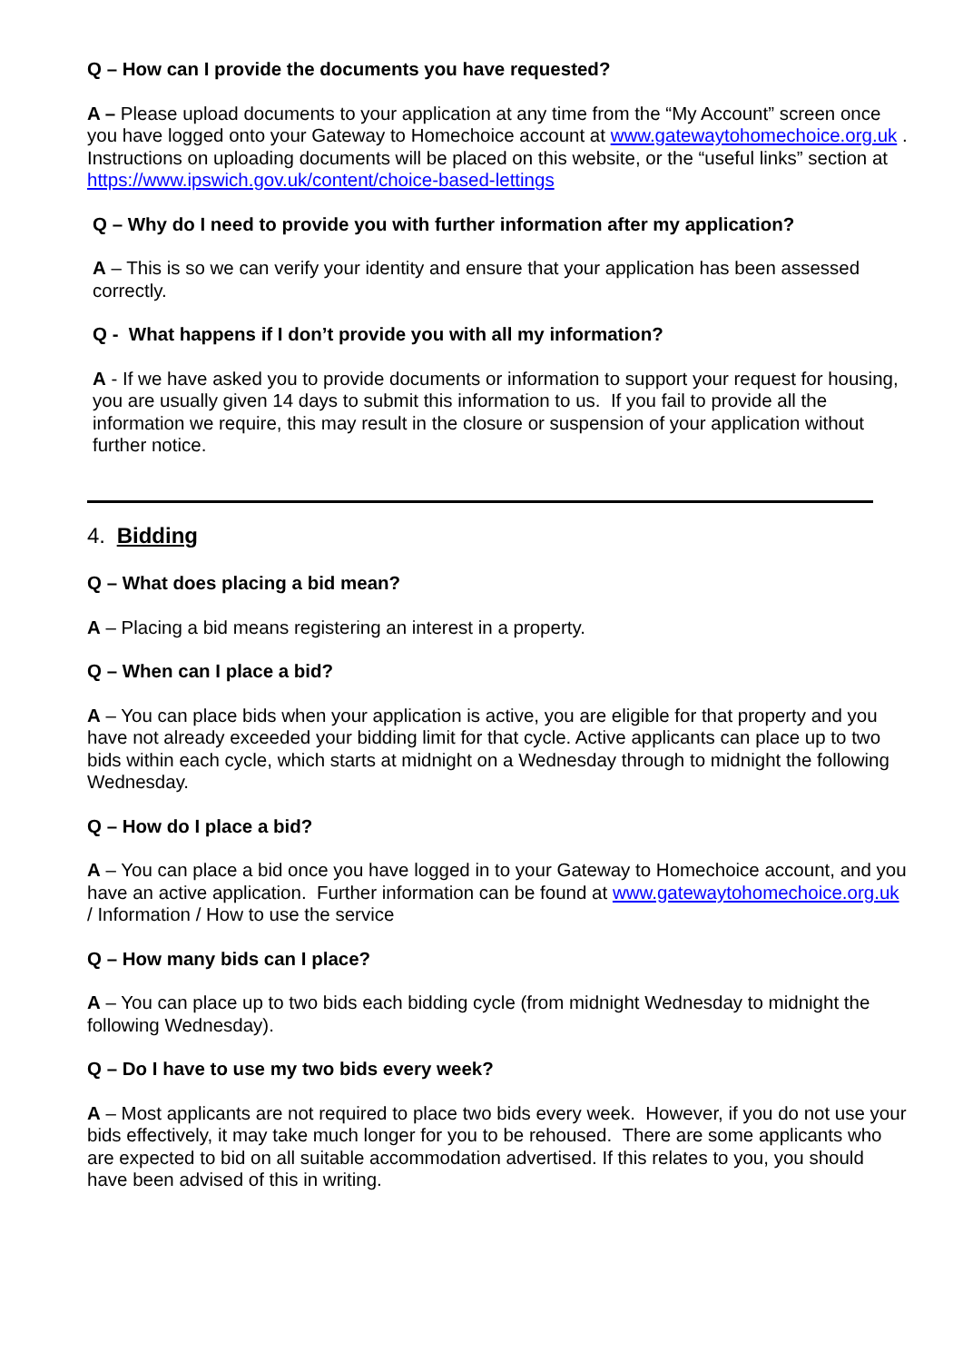Q – How can I provide the documents you have requested?
A – Please upload documents to your application at any time from the “My Account” screen once you have logged onto your Gateway to Homechoice account at www.gatewaytohomechoice.org.uk . Instructions on uploading documents will be placed on this website, or the “useful links” section at https://www.ipswich.gov.uk/content/choice-based-lettings
Q – Why do I need to provide you with further information after my application?
A – This is so we can verify your identity and ensure that your application has been assessed correctly.
Q - What happens if I don’t provide you with all my information?
A - If we have asked you to provide documents or information to support your request for housing, you are usually given 14 days to submit this information to us. If you fail to provide all the information we require, this may result in the closure or suspension of your application without further notice.
4. Bidding
Q – What does placing a bid mean?
A – Placing a bid means registering an interest in a property.
Q – When can I place a bid?
A – You can place bids when your application is active, you are eligible for that property and you have not already exceeded your bidding limit for that cycle. Active applicants can place up to two bids within each cycle, which starts at midnight on a Wednesday through to midnight the following Wednesday.
Q – How do I place a bid?
A – You can place a bid once you have logged in to your Gateway to Homechoice account, and you have an active application. Further information can be found at www.gatewaytohomechoice.org.uk / Information / How to use the service
Q – How many bids can I place?
A – You can place up to two bids each bidding cycle (from midnight Wednesday to midnight the following Wednesday).
Q – Do I have to use my two bids every week?
A – Most applicants are not required to place two bids every week. However, if you do not use your bids effectively, it may take much longer for you to be rehoused. There are some applicants who are expected to bid on all suitable accommodation advertised. If this relates to you, you should have been advised of this in writing.